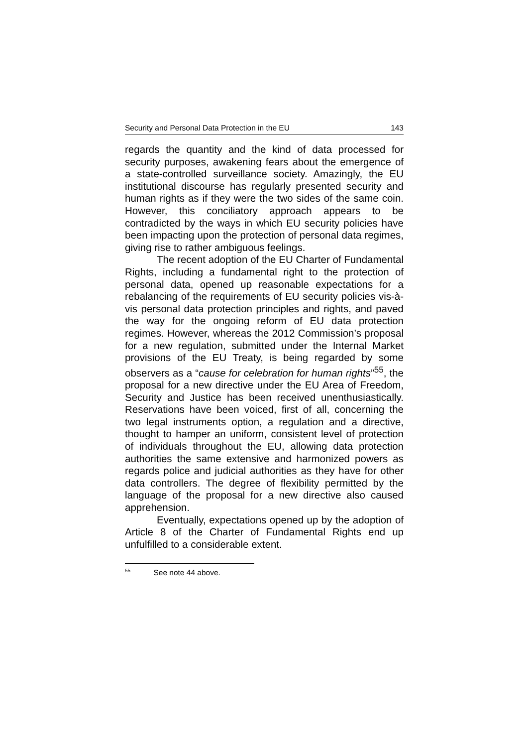Security and Personal Data Protection in the EU 143
regards the quantity and the kind of data processed for security purposes, awakening fears about the emergence of a state-controlled surveillance society. Amazingly, the EU institutional discourse has regularly presented security and human rights as if they were the two sides of the same coin. However, this conciliatory approach appears to be contradicted by the ways in which EU security policies have been impacting upon the protection of personal data regimes, giving rise to rather ambiguous feelings.
The recent adoption of the EU Charter of Fundamental Rights, including a fundamental right to the protection of personal data, opened up reasonable expectations for a rebalancing of the requirements of EU security policies vis-à-vis personal data protection principles and rights, and paved the way for the ongoing reform of EU data protection regimes. However, whereas the 2012 Commission’s proposal for a new regulation, submitted under the Internal Market provisions of the EU Treaty, is being regarded by some observers as a “cause for celebration for human rights”<sup>55</sup>, the proposal for a new directive under the EU Area of Freedom, Security and Justice has been received unenthusiastically. Reservations have been voiced, first of all, concerning the two legal instruments option, a regulation and a directive, thought to hamper an uniform, consistent level of protection of individuals throughout the EU, allowing data protection authorities the same extensive and harmonized powers as regards police and judicial authorities as they have for other data controllers. The degree of flexibility permitted by the language of the proposal for a new directive also caused apprehension.
Eventually, expectations opened up by the adoption of Article 8 of the Charter of Fundamental Rights end up unfulfilled to a considerable extent.
<sup>55</sup> See note 44 above.